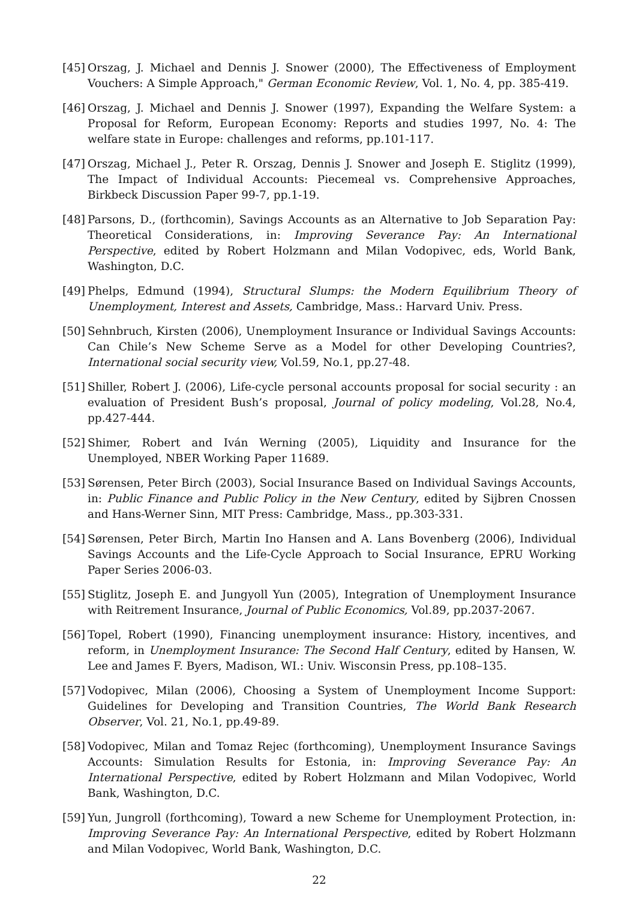[45] Orszag, J. Michael and Dennis J. Snower (2000), The Effectiveness of Employment Vouchers: A Simple Approach," German Economic Review, Vol. 1, No. 4, pp. 385-419.
[46] Orszag, J. Michael and Dennis J. Snower (1997), Expanding the Welfare System: a Proposal for Reform, European Economy: Reports and studies 1997, No. 4: The welfare state in Europe: challenges and reforms, pp.101-117.
[47] Orszag, Michael J., Peter R. Orszag, Dennis J. Snower and Joseph E. Stiglitz (1999), The Impact of Individual Accounts: Piecemeal vs. Comprehensive Approaches, Birkbeck Discussion Paper 99-7, pp.1-19.
[48] Parsons, D., (forthcomin), Savings Accounts as an Alternative to Job Separation Pay: Theoretical Considerations, in: Improving Severance Pay: An International Perspective, edited by Robert Holzmann and Milan Vodopivec, eds, World Bank, Washington, D.C.
[49] Phelps, Edmund (1994), Structural Slumps: the Modern Equilibrium Theory of Unemployment, Interest and Assets, Cambridge, Mass.: Harvard Univ. Press.
[50] Sehnbruch, Kirsten (2006), Unemployment Insurance or Individual Savings Accounts: Can Chile’s New Scheme Serve as a Model for other Developing Countries?, International social security view, Vol.59, No.1, pp.27-48.
[51] Shiller, Robert J. (2006), Life-cycle personal accounts proposal for social security : an evaluation of President Bush’s proposal, Journal of policy modeling, Vol.28, No.4, pp.427-444.
[52] Shimer, Robert and Iván Werning (2005), Liquidity and Insurance for the Unemployed, NBER Working Paper 11689.
[53] Sørensen, Peter Birch (2003), Social Insurance Based on Individual Savings Accounts, in: Public Finance and Public Policy in the New Century, edited by Sijbren Cnossen and Hans-Werner Sinn, MIT Press: Cambridge, Mass., pp.303-331.
[54] Sørensen, Peter Birch, Martin Ino Hansen and A. Lans Bovenberg (2006), Individual Savings Accounts and the Life-Cycle Approach to Social Insurance, EPRU Working Paper Series 2006-03.
[55] Stiglitz, Joseph E. and Jungyoll Yun (2005), Integration of Unemployment Insurance with Reitrement Insurance, Journal of Public Economics, Vol.89, pp.2037-2067.
[56] Topel, Robert (1990), Financing unemployment insurance: History, incentives, and reform, in Unemployment Insurance: The Second Half Century, edited by Hansen, W. Lee and James F. Byers, Madison, WI.: Univ. Wisconsin Press, pp.108–135.
[57] Vodopivec, Milan (2006), Choosing a System of Unemployment Income Support: Guidelines for Developing and Transition Countries, The World Bank Research Observer, Vol. 21, No.1, pp.49-89.
[58] Vodopivec, Milan and Tomaz Rejec (forthcoming), Unemployment Insurance Savings Accounts: Simulation Results for Estonia, in: Improving Severance Pay: An International Perspective, edited by Robert Holzmann and Milan Vodopivec, World Bank, Washington, D.C.
[59] Yun, Jungroll (forthcoming), Toward a new Scheme for Unemployment Protection, in: Improving Severance Pay: An International Perspective, edited by Robert Holzmann and Milan Vodopivec, World Bank, Washington, D.C.
22